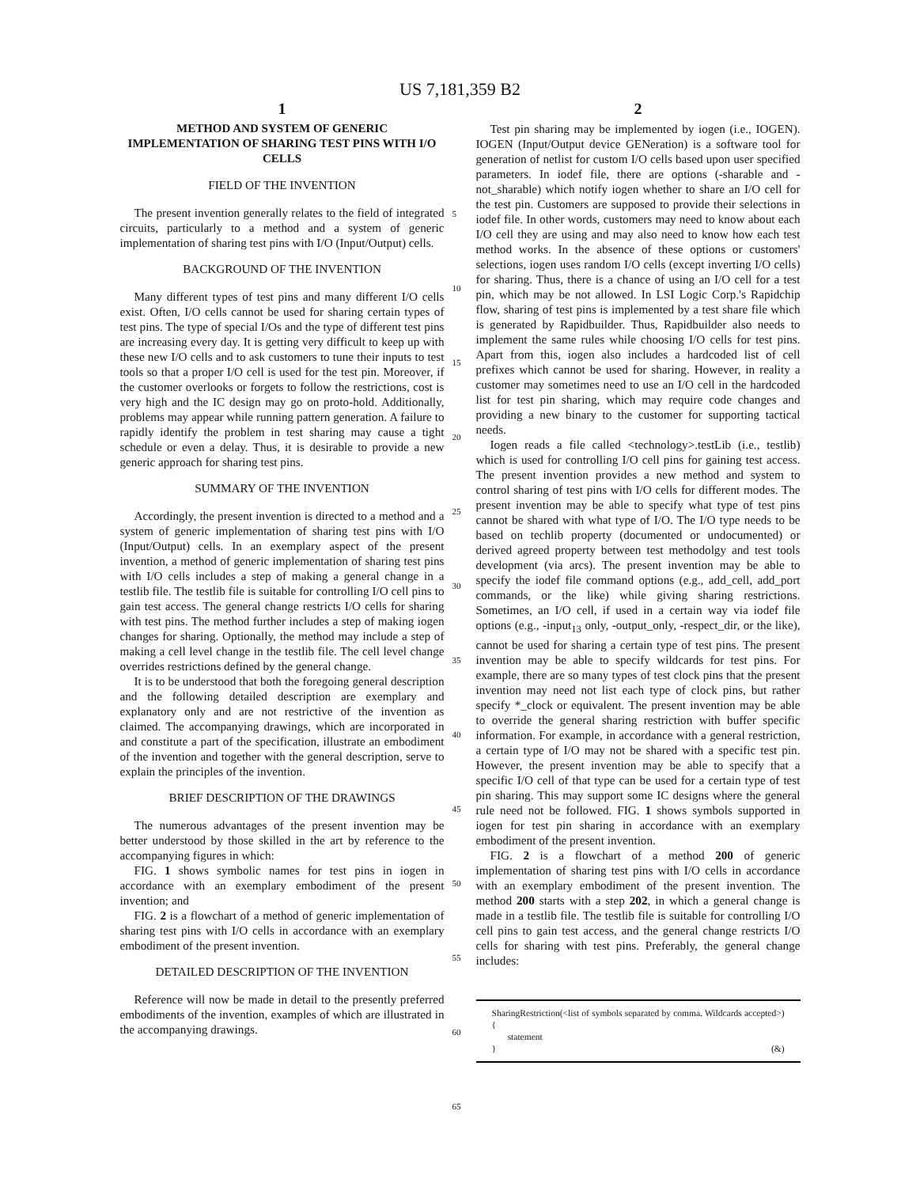US 7,181,359 B2
1
METHOD AND SYSTEM OF GENERIC IMPLEMENTATION OF SHARING TEST PINS WITH I/O CELLS
FIELD OF THE INVENTION
The present invention generally relates to the field of integrated circuits, particularly to a method and a system of generic implementation of sharing test pins with I/O (Input/Output) cells.
BACKGROUND OF THE INVENTION
Many different types of test pins and many different I/O cells exist. Often, I/O cells cannot be used for sharing certain types of test pins. The type of special I/Os and the type of different test pins are increasing every day. It is getting very difficult to keep up with these new I/O cells and to ask customers to tune their inputs to test tools so that a proper I/O cell is used for the test pin. Moreover, if the customer overlooks or forgets to follow the restrictions, cost is very high and the IC design may go on proto-hold. Additionally, problems may appear while running pattern generation. A failure to rapidly identify the problem in test sharing may cause a tight schedule or even a delay. Thus, it is desirable to provide a new generic approach for sharing test pins.
SUMMARY OF THE INVENTION
Accordingly, the present invention is directed to a method and a system of generic implementation of sharing test pins with I/O (Input/Output) cells. In an exemplary aspect of the present invention, a method of generic implementation of sharing test pins with I/O cells includes a step of making a general change in a testlib file. The testlib file is suitable for controlling I/O cell pins to gain test access. The general change restricts I/O cells for sharing with test pins. The method further includes a step of making iogen changes for sharing. Optionally, the method may include a step of making a cell level change in the testlib file. The cell level change overrides restrictions defined by the general change.
It is to be understood that both the foregoing general description and the following detailed description are exemplary and explanatory only and are not restrictive of the invention as claimed. The accompanying drawings, which are incorporated in and constitute a part of the specification, illustrate an embodiment of the invention and together with the general description, serve to explain the principles of the invention.
BRIEF DESCRIPTION OF THE DRAWINGS
The numerous advantages of the present invention may be better understood by those skilled in the art by reference to the accompanying figures in which:
FIG. 1 shows symbolic names for test pins in iogen in accordance with an exemplary embodiment of the present invention; and
FIG. 2 is a flowchart of a method of generic implementation of sharing test pins with I/O cells in accordance with an exemplary embodiment of the present invention.
DETAILED DESCRIPTION OF THE INVENTION
Reference will now be made in detail to the presently preferred embodiments of the invention, examples of which are illustrated in the accompanying drawings.
5
10
15
20
25
30
35
40
45
50
55
60
65
2
Test pin sharing may be implemented by iogen (i.e., IOGEN). IOGEN (Input/Output device GENeration) is a software tool for generation of netlist for custom I/O cells based upon user specified parameters. In iodef file, there are options (-sharable and -not_sharable) which notify iogen whether to share an I/O cell for the test pin. Customers are supposed to provide their selections in iodef file. In other words, customers may need to know about each I/O cell they are using and may also need to know how each test method works. In the absence of these options or customers' selections, iogen uses random I/O cells (except inverting I/O cells) for sharing. Thus, there is a chance of using an I/O cell for a test pin, which may be not allowed. In LSI Logic Corp.'s Rapidchip flow, sharing of test pins is implemented by a test share file which is generated by Rapidbuilder. Thus, Rapidbuilder also needs to implement the same rules while choosing I/O cells for test pins. Apart from this, iogen also includes a hardcoded list of cell prefixes which cannot be used for sharing. However, in reality a customer may sometimes need to use an I/O cell in the hardcoded list for test pin sharing, which may require code changes and providing a new binary to the customer for supporting tactical needs.
Iogen reads a file called <technology>.testLib (i.e., testlib) which is used for controlling I/O cell pins for gaining test access. The present invention provides a new method and system to control sharing of test pins with I/O cells for different modes. The present invention may be able to specify what type of test pins cannot be shared with what type of I/O. The I/O type needs to be based on techlib property (documented or undocumented) or derived agreed property between test methodolgy and test tools development (via arcs). The present invention may be able to specify the iodef file command options (e.g., add_cell, add_port commands, or the like) while giving sharing restrictions. Sometimes, an I/O cell, if used in a certain way via iodef file options (e.g., -input<sub>13</sub> only, -output_only, -respect_dir, or the like), cannot be used for sharing a certain type of test pins. The present invention may be able to specify wildcards for test pins. For example, there are so many types of test clock pins that the present invention may need not list each type of clock pins, but rather specify *_clock or equivalent. The present invention may be able to override the general sharing restriction with buffer specific information. For example, in accordance with a general restriction, a certain type of I/O may not be shared with a specific test pin. However, the present invention may be able to specify that a specific I/O cell of that type can be used for a certain type of test pin sharing. This may support some IC designs where the general rule need not be followed. FIG. 1 shows symbols supported in iogen for test pin sharing in accordance with an exemplary embodiment of the present invention.
FIG. 2 is a flowchart of a method 200 of generic implementation of sharing test pins with I/O cells in accordance with an exemplary embodiment of the present invention. The method 200 starts with a step 202, in which a general change is made in a testlib file. The testlib file is suitable for controlling I/O cell pins to gain test access, and the general change restricts I/O cells for sharing with test pins. Preferably, the general change includes:
SharingRestriction(<list of symbols separated by comma. Wildcards accepted>) {
statement
} (&)